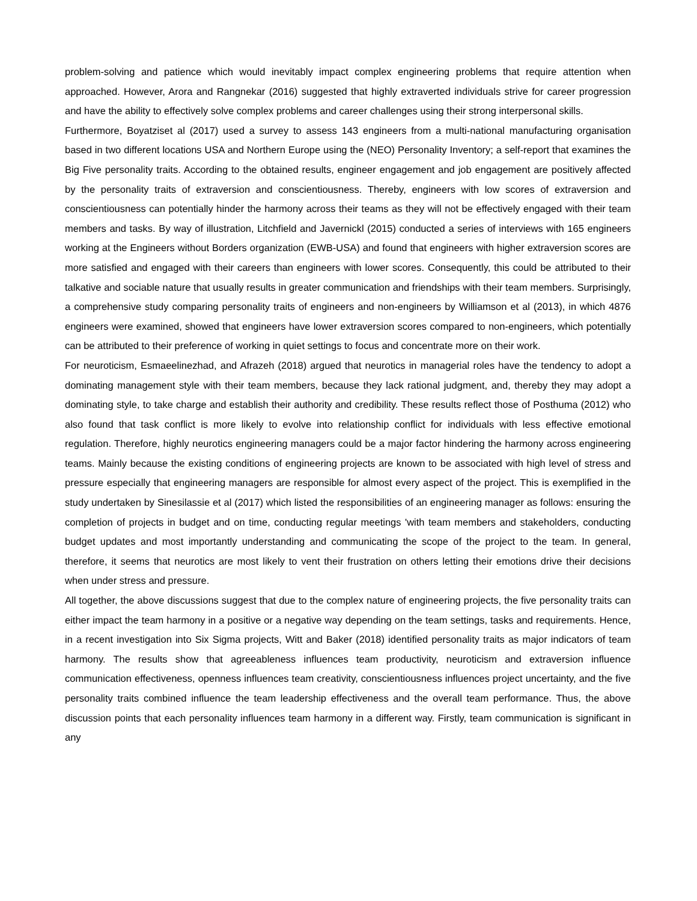problem-solving and patience which would inevitably impact complex engineering problems that require attention when approached. However, Arora and Rangnekar (2016) suggested that highly extraverted individuals strive for career progression and have the ability to effectively solve complex problems and career challenges using their strong interpersonal skills.
Furthermore, Boyatziset al (2017) used a survey to assess 143 engineers from a multi-national manufacturing organisation based in two different locations USA and Northern Europe using the (NEO) Personality Inventory; a self-report that examines the Big Five personality traits. According to the obtained results, engineer engagement and job engagement are positively affected by the personality traits of extraversion and conscientiousness. Thereby, engineers with low scores of extraversion and conscientiousness can potentially hinder the harmony across their teams as they will not be effectively engaged with their team members and tasks. By way of illustration, Litchfield and Javernickl (2015) conducted a series of interviews with 165 engineers working at the Engineers without Borders organization (EWB-USA) and found that engineers with higher extraversion scores are more satisfied and engaged with their careers than engineers with lower scores. Consequently, this could be attributed to their talkative and sociable nature that usually results in greater communication and friendships with their team members. Surprisingly, a comprehensive study comparing personality traits of engineers and non-engineers by Williamson et al (2013), in which 4876 engineers were examined, showed that engineers have lower extraversion scores compared to non-engineers, which potentially can be attributed to their preference of working in quiet settings to focus and concentrate more on their work.
For neuroticism, Esmaeelinezhad, and Afrazeh (2018) argued that neurotics in managerial roles have the tendency to adopt a dominating management style with their team members, because they lack rational judgment, and, thereby they may adopt a dominating style, to take charge and establish their authority and credibility. These results reflect those of Posthuma (2012) who also found that task conflict is more likely to evolve into relationship conflict for individuals with less effective emotional regulation. Therefore, highly neurotics engineering managers could be a major factor hindering the harmony across engineering teams. Mainly because the existing conditions of engineering projects are known to be associated with high level of stress and pressure especially that engineering managers are responsible for almost every aspect of the project. This is exemplified in the study undertaken by Sinesilassie et al (2017) which listed the responsibilities of an engineering manager as follows: ensuring the completion of projects in budget and on time, conducting regular meetings 'with team members and stakeholders, conducting budget updates and most importantly understanding and communicating the scope of the project to the team. In general, therefore, it seems that neurotics are most likely to vent their frustration on others letting their emotions drive their decisions when under stress and pressure.
All together, the above discussions suggest that due to the complex nature of engineering projects, the five personality traits can either impact the team harmony in a positive or a negative way depending on the team settings, tasks and requirements. Hence, in a recent investigation into Six Sigma projects, Witt and Baker (2018) identified personality traits as major indicators of team harmony. The results show that agreeableness influences team productivity, neuroticism and extraversion influence communication effectiveness, openness influences team creativity, conscientiousness influences project uncertainty, and the five personality traits combined influence the team leadership effectiveness and the overall team performance. Thus, the above discussion points that each personality influences team harmony in a different way. Firstly, team communication is significant in any